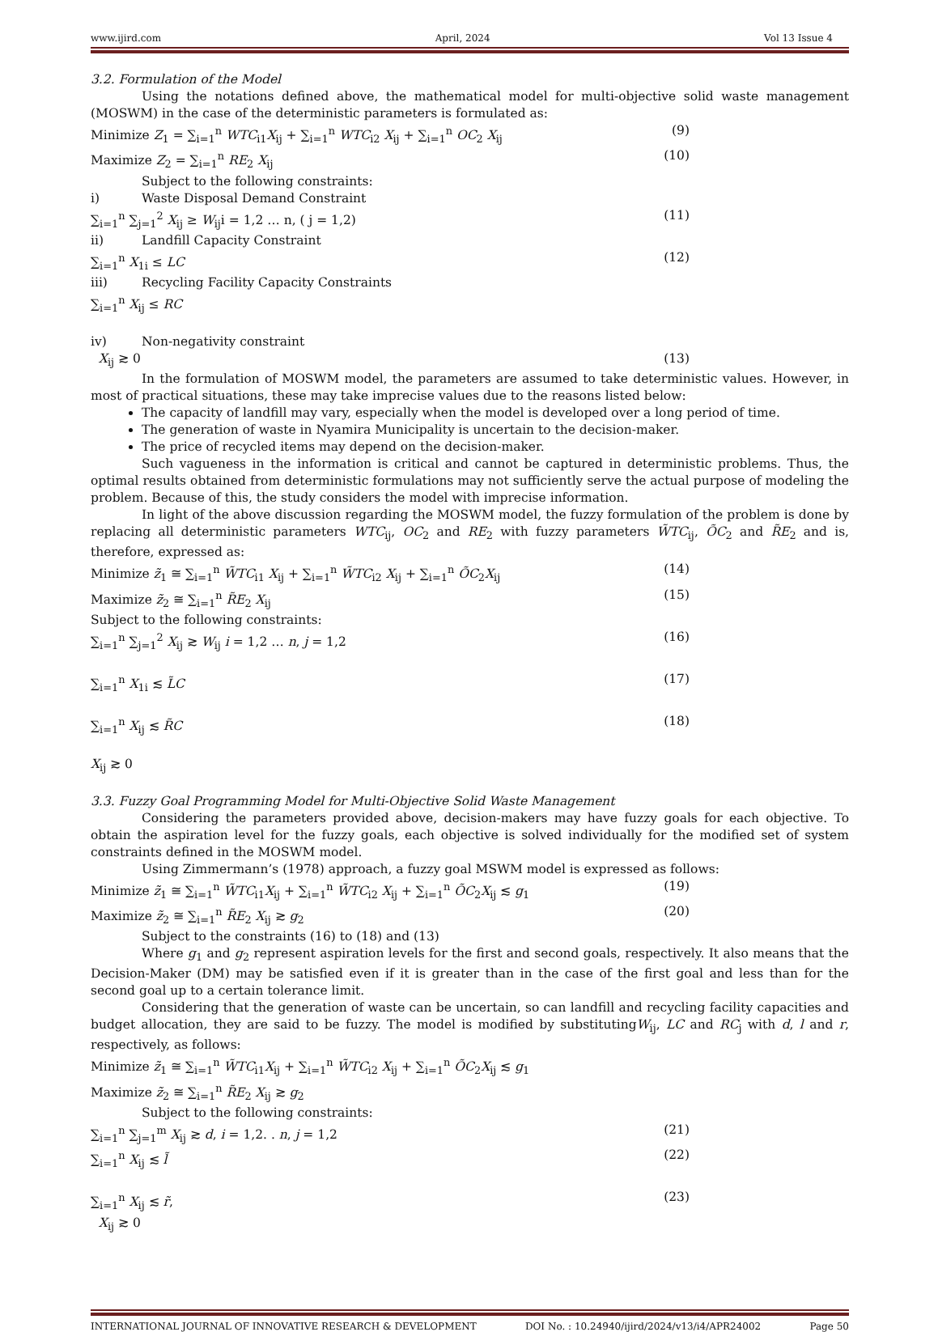www.ijird.com April, 2024 Vol 13 Issue 4
3.2. Formulation of the Model
Using the notations defined above, the mathematical model for multi-objective solid waste management (MOSWM) in the case of the deterministic parameters is formulated as:
Minimize Z<sub>1</sub> = ∑<sub>i=1</sub><sup>n</sup> WTC<sub>i1</sub>X<sub>ij</sub> + ∑<sub>i=1</sub><sup>n</sup> WTC<sub>i2</sub> X<sub>ij</sub> + ∑<sub>i=1</sub><sup>n</sup> OC<sub>2</sub> X<sub>ij</sub> (9)
Maximize Z<sub>2</sub> = ∑<sub>i=1</sub><sup>n</sup> RE<sub>2</sub> X<sub>ij</sub> (10)
Subject to the following constraints:
i) Waste Disposal Demand Constraint
∑<sub>i=1</sub><sup>n</sup> ∑<sub>j=1</sub><sup>2</sup> X<sub>ij</sub> ≥ W<sub>ij</sub>i = 1,2 … n, ( j = 1,2) (11)
ii) Landfill Capacity Constraint
∑<sub>i=1</sub><sup>n</sup> X<sub>1i</sub> ≤ LC (12)
iii) Recycling Facility Capacity Constraints
∑<sub>i=1</sub><sup>n</sup> X<sub>ij</sub> ≤ RC
iv) Non-negativity constraint
X<sub>ij</sub> ≳ 0 (13)
In the formulation of MOSWM model, the parameters are assumed to take deterministic values. However, in most of practical situations, these may take imprecise values due to the reasons listed below:
The capacity of landfill may vary, especially when the model is developed over a long period of time.
The generation of waste in Nyamira Municipality is uncertain to the decision-maker.
The price of recycled items may depend on the decision-maker.
Such vagueness in the information is critical and cannot be captured in deterministic problems. Thus, the optimal results obtained from deterministic formulations may not sufficiently serve the actual purpose of modeling the problem. Because of this, the study considers the model with imprecise information.
In light of the above discussion regarding the MOSWM model, the fuzzy formulation of the problem is done by replacing all deterministic parameters WTC<sub>ij</sub>, OC<sub>2</sub> and RE<sub>2</sub> with fuzzy parameters W̃TC<sub>ij</sub>, ÕC<sub>2</sub> and R̃E<sub>2</sub> and is, therefore, expressed as:
Minimize z̃<sub>1</sub> ≅ ∑<sub>i=1</sub><sup>n</sup> W̃TC<sub>i1</sub> X<sub>ij</sub> + ∑<sub>i=1</sub><sup>n</sup> W̃TC<sub>i2</sub> X<sub>ij</sub> + ∑<sub>i=1</sub><sup>n</sup> ÕC<sub>2</sub>X<sub>ij</sub> (14)
Maximize z̃<sub>2</sub> ≅ ∑<sub>i=1</sub><sup>n</sup> R̃E<sub>2</sub> X<sub>ij</sub> (15)
Subject to the following constraints:
∑<sub>i=1</sub><sup>n</sup> ∑<sub>j=1</sub><sup>2</sup> X<sub>ij</sub> ≳ W<sub>ij</sub> i = 1,2 … n, j = 1,2 (16)
∑<sub>i=1</sub><sup>n</sup> X<sub>1i</sub> ≲ L̃C (17)
∑<sub>i=1</sub><sup>n</sup> X<sub>ij</sub> ≲ R̃C (18)
X<sub>ij</sub> ≳ 0
3.3. Fuzzy Goal Programming Model for Multi-Objective Solid Waste Management
Considering the parameters provided above, decision-makers may have fuzzy goals for each objective. To obtain the aspiration level for the fuzzy goals, each objective is solved individually for the modified set of system constraints defined in the MOSWM model.
Using Zimmermann’s (1978) approach, a fuzzy goal MSWM model is expressed as follows:
Minimize z̃<sub>1</sub> ≅ ∑<sub>i=1</sub><sup>n</sup> W̃TC<sub>i1</sub>X<sub>ij</sub> + ∑<sub>i=1</sub><sup>n</sup> W̃TC<sub>i2</sub> X<sub>ij</sub> + ∑<sub>i=1</sub><sup>n</sup> ÕC<sub>2</sub>X<sub>ij</sub> ≲ g<sub>1</sub> (19)
Maximize z̃<sub>2</sub> ≅ ∑<sub>i=1</sub><sup>n</sup> R̃E<sub>2</sub> X<sub>ij</sub> ≳ g<sub>2</sub> (20)
Subject to the constraints (16) to (18) and (13)
Where g<sub>1</sub> and g<sub>2</sub> represent aspiration levels for the first and second goals, respectively. It also means that the Decision-Maker (DM) may be satisfied even if it is greater than in the case of the first goal and less than for the second goal up to a certain tolerance limit.
Considering that the generation of waste can be uncertain, so can landfill and recycling facility capacities and budget allocation, they are said to be fuzzy. The model is modified by substitutingW<sub>ij</sub>, LC and RC<sub>j</sub> with d, l and r, respectively, as follows:
Minimize z̃<sub>1</sub> ≅ ∑<sub>i=1</sub><sup>n</sup> W̃TC<sub>i1</sub>X<sub>ij</sub> + ∑<sub>i=1</sub><sup>n</sup> W̃TC<sub>i2</sub> X<sub>ij</sub> + ∑<sub>i=1</sub><sup>n</sup> ÕC<sub>2</sub>X<sub>ij</sub> ≲ g<sub>1</sub>
Maximize z̃<sub>2</sub> ≅ ∑<sub>i=1</sub><sup>n</sup> R̃E<sub>2</sub> X<sub>ij</sub> ≳ g<sub>2</sub>
Subject to the following constraints:
∑<sub>i=1</sub><sup>n</sup> ∑<sub>j=1</sub><sup>m</sup> X<sub>ij</sub> ≳ d, i = 1,2. . n, j = 1,2 (21)
∑<sub>i=1</sub><sup>n</sup> X<sub>ij</sub> ≲ l̃ (22)
∑<sub>i=1</sub><sup>n</sup> X<sub>ij</sub> ≲ r̃, (23)
X<sub>ij</sub> ≳ 0
INTERNATIONAL JOURNAL OF INNOVATIVE RESEARCH & DEVELOPMENT DOI No. : 10.24940/ijird/2024/v13/i4/APR24002 Page 50